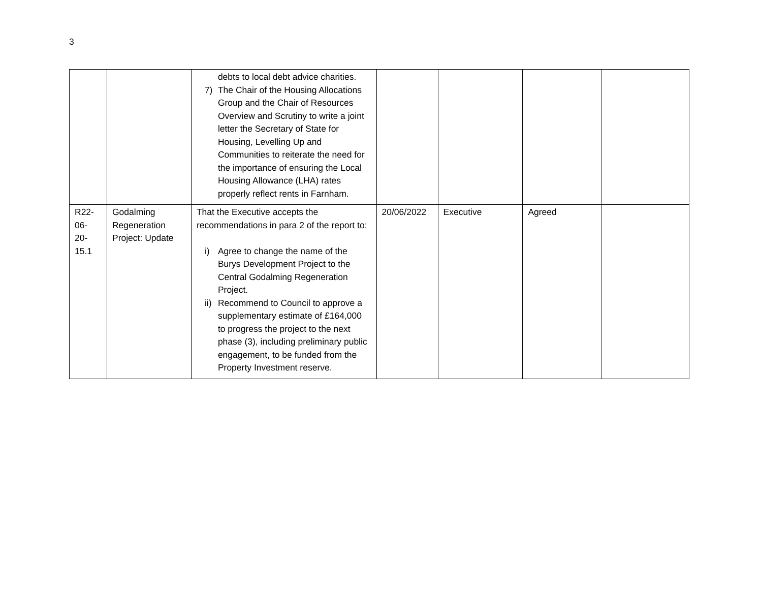3
| | | debts to local debt advice charities. 7) The Chair of the Housing Allocations Group and the Chair of Resources Overview and Scrutiny to write a joint letter the Secretary of State for Housing, Levelling Up and Communities to reiterate the need for the importance of ensuring the Local Housing Allowance (LHA) rates properly reflect rents in Farnham. | | | | |
| R22- 06- 20- 15.1 | Godalming Regeneration Project: Update | That the Executive accepts the recommendations in para 2 of the report to: i) Agree to change the name of the Burys Development Project to the Central Godalming Regeneration Project. ii) Recommend to Council to approve a supplementary estimate of £164,000 to progress the project to the next phase (3), including preliminary public engagement, to be funded from the Property Investment reserve. | 20/06/2022 | Executive | Agreed | |